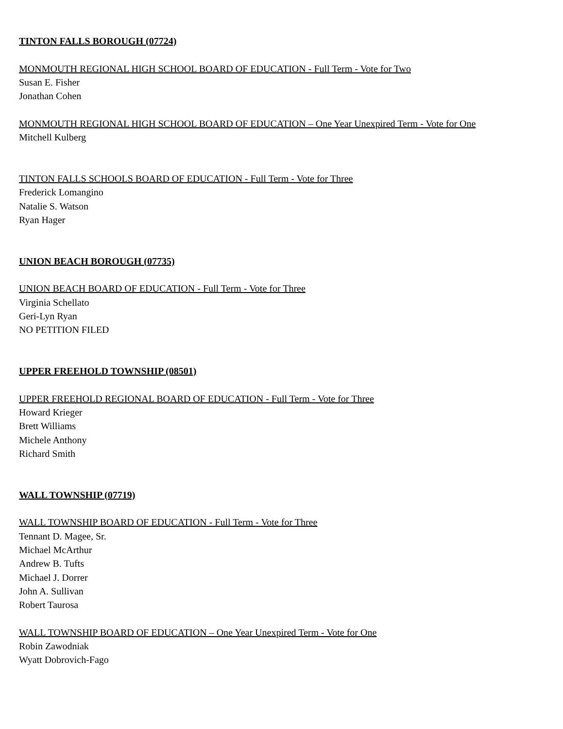TINTON FALLS BOROUGH (07724)
MONMOUTH REGIONAL HIGH SCHOOL BOARD OF EDUCATION - Full Term - Vote for Two
Susan E. Fisher
Jonathan Cohen
MONMOUTH REGIONAL HIGH SCHOOL BOARD OF EDUCATION – One Year Unexpired Term - Vote for One
Mitchell Kulberg
TINTON FALLS SCHOOLS BOARD OF EDUCATION - Full Term - Vote for Three
Frederick Lomangino
Natalie S. Watson
Ryan Hager
UNION BEACH BOROUGH (07735)
UNION BEACH BOARD OF EDUCATION - Full Term - Vote for Three
Virginia Schellato
Geri-Lyn Ryan
NO PETITION FILED
UPPER FREEHOLD TOWNSHIP (08501)
UPPER FREEHOLD REGIONAL BOARD OF EDUCATION - Full Term - Vote for Three
Howard Krieger
Brett Williams
Michele Anthony
Richard Smith
WALL TOWNSHIP (07719)
WALL TOWNSHIP BOARD OF EDUCATION - Full Term - Vote for Three
Tennant D. Magee, Sr.
Michael McArthur
Andrew B. Tufts
Michael J. Dorrer
John A. Sullivan
Robert Taurosa
WALL TOWNSHIP BOARD OF EDUCATION – One Year Unexpired Term - Vote for One
Robin Zawodniak
Wyatt Dobrovich-Fago